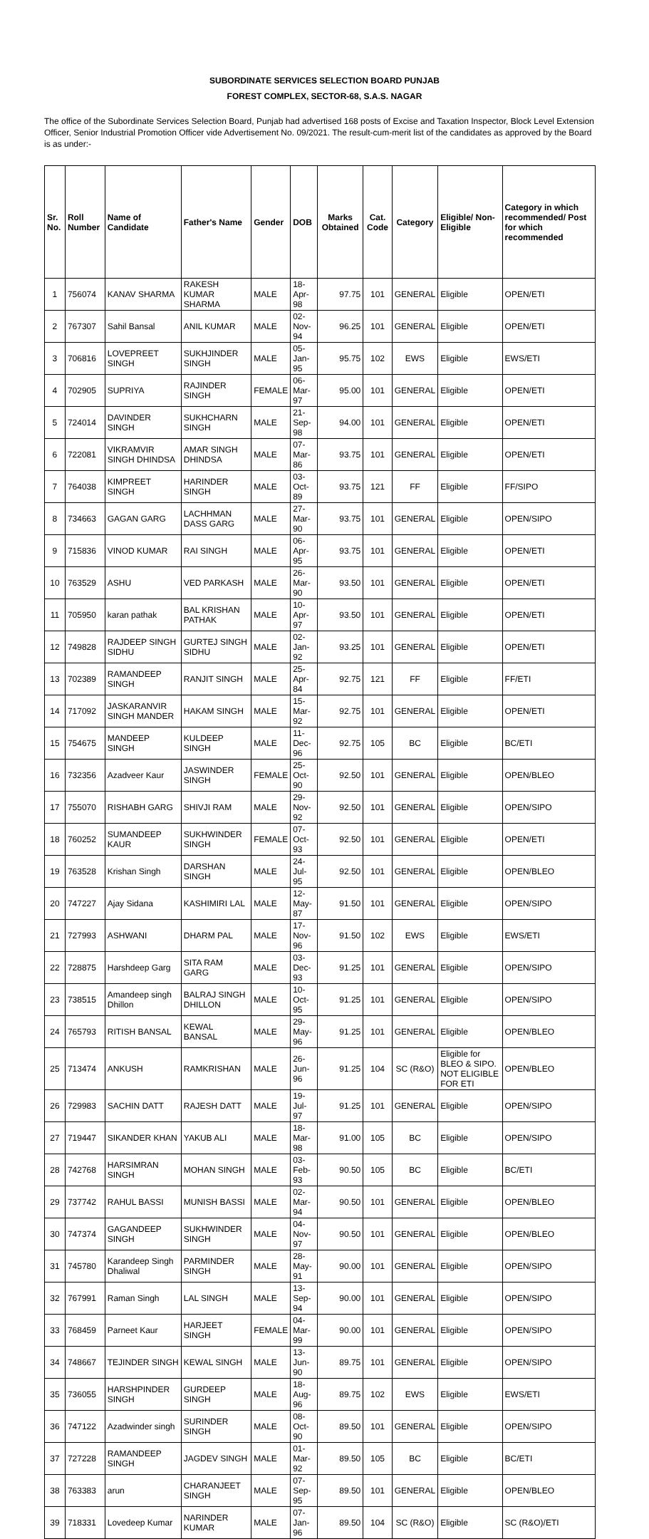SUBORDINATE SERVICES SELECTION BOARD PUNJAB
FOREST COMPLEX, SECTOR-68, S.A.S. NAGAR
The office of the Subordinate Services Selection Board, Punjab had advertised 168 posts of Excise and Taxation Inspector, Block Level Extension Officer, Senior Industrial Promotion Officer vide Advertisement No. 09/2021. The result-cum-merit list of the candidates as approved by the Board is as under:-
| Sr. No. | Roll Number | Name of Candidate | Father's Name | Gender | DOB | Marks Obtained | Cat. Code | Category | Eligible/ Non-Eligible | Category in which recommended/ Post for which recommended |
| --- | --- | --- | --- | --- | --- | --- | --- | --- | --- | --- |
| 1 | 756074 | KANAV SHARMA | RAKESH KUMAR SHARMA | MALE | 18-Apr-98 | 97.75 | 101 | GENERAL | Eligible | OPEN/ETI |
| 2 | 767307 | Sahil Bansal | ANIL KUMAR | MALE | 02-Nov-94 | 96.25 | 101 | GENERAL | Eligible | OPEN/ETI |
| 3 | 706816 | LOVEPREET SINGH | SUKHJINDER SINGH | MALE | 05-Jan-95 | 95.75 | 102 | EWS | Eligible | EWS/ETI |
| 4 | 702905 | SUPRIYA | RAJINDER SINGH | FEMALE | 06-Mar-97 | 95.00 | 101 | GENERAL | Eligible | OPEN/ETI |
| 5 | 724014 | DAVINDER SINGH | SUKHCHARN SINGH | MALE | 21-Sep-98 | 94.00 | 101 | GENERAL | Eligible | OPEN/ETI |
| 6 | 722081 | VIKRAMVIR SINGH DHINDSA | AMAR SINGH DHINDSA | MALE | 07-Mar-86 | 93.75 | 101 | GENERAL | Eligible | OPEN/ETI |
| 7 | 764038 | KIMPREET SINGH | HARINDER SINGH | MALE | 03-Oct-89 | 93.75 | 121 | FF | Eligible | FF/SIPO |
| 8 | 734663 | GAGAN GARG | LACHHMAN DASS GARG | MALE | 27-Mar-90 | 93.75 | 101 | GENERAL | Eligible | OPEN/SIPO |
| 9 | 715836 | VINOD KUMAR | RAI SINGH | MALE | 06-Apr-95 | 93.75 | 101 | GENERAL | Eligible | OPEN/ETI |
| 10 | 763529 | ASHU | VED PARKASH | MALE | 26-Mar-90 | 93.50 | 101 | GENERAL | Eligible | OPEN/ETI |
| 11 | 705950 | karan pathak | BAL KRISHAN PATHAK | MALE | 10-Apr-97 | 93.50 | 101 | GENERAL | Eligible | OPEN/ETI |
| 12 | 749828 | RAJDEEP SINGH SIDHU | GURTEJ SINGH SIDHU | MALE | 02-Jan-92 | 93.25 | 101 | GENERAL | Eligible | OPEN/ETI |
| 13 | 702389 | RAMANDEEP SINGH | RANJIT SINGH | MALE | 25-Apr-84 | 92.75 | 121 | FF | Eligible | FF/ETI |
| 14 | 717092 | JASKARANVIR SINGH MANDER | HAKAM SINGH | MALE | 15-Mar-92 | 92.75 | 101 | GENERAL | Eligible | OPEN/ETI |
| 15 | 754675 | MANDEEP SINGH | KULDEEP SINGH | MALE | 11-Dec-96 | 92.75 | 105 | BC | Eligible | BC/ETI |
| 16 | 732356 | Azadveer Kaur | JASWINDER SINGH | FEMALE | 25-Oct-90 | 92.50 | 101 | GENERAL | Eligible | OPEN/BLEO |
| 17 | 755070 | RISHABH GARG | SHIVJI RAM | MALE | 29-Nov-92 | 92.50 | 101 | GENERAL | Eligible | OPEN/SIPO |
| 18 | 760252 | SUMANDEEP KAUR | SUKHWINDER SINGH | FEMALE | 07-Oct-93 | 92.50 | 101 | GENERAL | Eligible | OPEN/ETI |
| 19 | 763528 | Krishan Singh | DARSHAN SINGH | MALE | 24-Jul-95 | 92.50 | 101 | GENERAL | Eligible | OPEN/BLEO |
| 20 | 747227 | Ajay Sidana | KASHIMIRI LAL | MALE | 12-May-87 | 91.50 | 101 | GENERAL | Eligible | OPEN/SIPO |
| 21 | 727993 | ASHWANI | DHARM PAL | MALE | 17-Nov-96 | 91.50 | 102 | EWS | Eligible | EWS/ETI |
| 22 | 728875 | Harshdeep Garg | SITA RAM GARG | MALE | 03-Dec-93 | 91.25 | 101 | GENERAL | Eligible | OPEN/SIPO |
| 23 | 738515 | Amandeep singh Dhillon | BALRAJ SINGH DHILLON | MALE | 10-Oct-95 | 91.25 | 101 | GENERAL | Eligible | OPEN/SIPO |
| 24 | 765793 | RITISH BANSAL | KEWAL BANSAL | MALE | 29-May-96 | 91.25 | 101 | GENERAL | Eligible | OPEN/BLEO |
| 25 | 713474 | ANKUSH | RAMKRISHAN | MALE | 26-Jun-96 | 91.25 | 104 | SC (R&O) | Eligible for BLEO & SIPO. NOT ELIGIBLE FOR ETI | OPEN/BLEO |
| 26 | 729983 | SACHIN DATT | RAJESH DATT | MALE | 19-Jul-97 | 91.25 | 101 | GENERAL | Eligible | OPEN/SIPO |
| 27 | 719447 | SIKANDER KHAN | YAKUB ALI | MALE | 18-Mar-98 | 91.00 | 105 | BC | Eligible | OPEN/SIPO |
| 28 | 742768 | HARSIMRAN SINGH | MOHAN SINGH | MALE | 03-Feb-93 | 90.50 | 105 | BC | Eligible | BC/ETI |
| 29 | 737742 | RAHUL BASSI | MUNISH BASSI | MALE | 02-Mar-94 | 90.50 | 101 | GENERAL | Eligible | OPEN/BLEO |
| 30 | 747374 | GAGANDEEP SINGH | SUKHWINDER SINGH | MALE | 04-Nov-97 | 90.50 | 101 | GENERAL | Eligible | OPEN/BLEO |
| 31 | 745780 | Karandeep Singh Dhaliwal | PARMINDER SINGH | MALE | 28-May-91 | 90.00 | 101 | GENERAL | Eligible | OPEN/SIPO |
| 32 | 767991 | Raman Singh | LAL SINGH | MALE | 13-Sep-94 | 90.00 | 101 | GENERAL | Eligible | OPEN/SIPO |
| 33 | 768459 | Parneet Kaur | HARJEET SINGH | FEMALE | 04-Mar-99 | 90.00 | 101 | GENERAL | Eligible | OPEN/SIPO |
| 34 | 748667 | TEJINDER SINGH | KEWAL SINGH | MALE | 13-Jun-90 | 89.75 | 101 | GENERAL | Eligible | OPEN/SIPO |
| 35 | 736055 | HARSHPINDER SINGH | GURDEEP SINGH | MALE | 18-Aug-96 | 89.75 | 102 | EWS | Eligible | EWS/ETI |
| 36 | 747122 | Azadwinder singh | SURINDER SINGH | MALE | 08-Oct-90 | 89.50 | 101 | GENERAL | Eligible | OPEN/SIPO |
| 37 | 727228 | RAMANDEEP SINGH | JAGDEV SINGH | MALE | 01-Mar-92 | 89.50 | 105 | BC | Eligible | BC/ETI |
| 38 | 763383 | arun | CHARANJEET SINGH | MALE | 07-Sep-95 | 89.50 | 101 | GENERAL | Eligible | OPEN/BLEO |
| 39 | 718331 | Lovedeep Kumar | NARINDER KUMAR | MALE | 07-Jan-96 | 89.50 | 104 | SC (R&O) | Eligible | SC (R&O)/ETI |